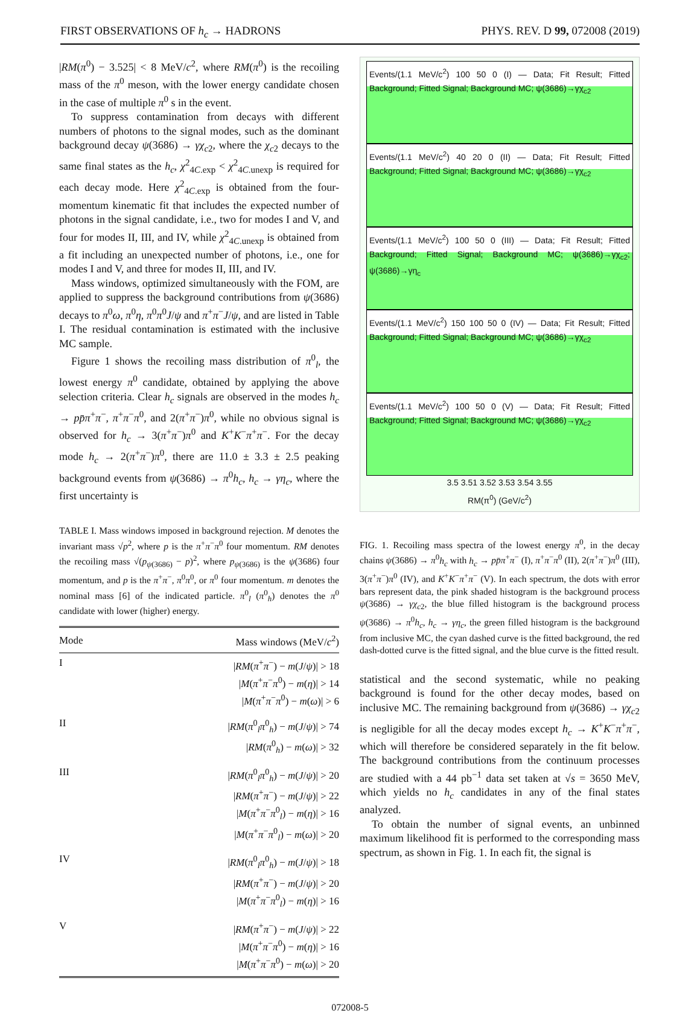FIRST OBSERVATIONS OF h<sub>c</sub> → HADRONS PHYS. REV. D 99, 072008 (2019)
|RM(π<sup>0</sup>) − 3.525| < 8 MeV/c<sup>2</sup>, where RM(π<sup>0</sup>) is the recoiling mass of the π<sup>0</sup> meson, with the lower energy candidate chosen in the case of multiple π<sup>0</sup> s in the event.
To suppress contamination from decays with different numbers of photons to the signal modes, such as the dominant background decay ψ(3686) → γχ<sub>c2</sub>, where the χ<sub>c2</sub> decays to the same final states as the h<sub>c</sub>, χ<sup>2</sup><sub>4C.exp</sub> < χ<sup>2</sup><sub>4C.unexp</sub> is required for each decay mode. Here χ<sup>2</sup><sub>4C.exp</sub> is obtained from the four-momentum kinematic fit that includes the expected number of photons in the signal candidate, i.e., two for modes I and V, and four for modes II, III, and IV, while χ<sup>2</sup><sub>4C.unexp</sub> is obtained from a fit including an unexpected number of photons, i.e., one for modes I and V, and three for modes II, III, and IV.
Mass windows, optimized simultaneously with the FOM, are applied to suppress the background contributions from ψ(3686) decays to π<sup>0</sup>ω, π<sup>0</sup>η, π<sup>0</sup>π<sup>0</sup>J/ψ and π<sup>+</sup>π<sup>−</sup>J/ψ, and are listed in Table I. The residual contamination is estimated with the inclusive MC sample.
Figure 1 shows the recoiling mass distribution of π<sup>0</sup><sub>l</sub>, the lowest energy π<sup>0</sup> candidate, obtained by applying the above selection criteria. Clear h<sub>c</sub> signals are observed in the modes h<sub>c</sub> → pp̄π<sup>+</sup>π<sup>−</sup>, π<sup>+</sup>π<sup>−</sup>π<sup>0</sup>, and 2(π<sup>+</sup>π<sup>−</sup>)π<sup>0</sup>, while no obvious signal is observed for h<sub>c</sub> → 3(π<sup>+</sup>π<sup>−</sup>)π<sup>0</sup> and K<sup>+</sup>K<sup>−</sup>π<sup>+</sup>π<sup>−</sup>. For the decay mode h<sub>c</sub> → 2(π<sup>+</sup>π<sup>−</sup>)π<sup>0</sup>, there are 11.0 ± 3.3 ± 2.5 peaking background events from ψ(3686) → π<sup>0</sup>h<sub>c</sub>, h<sub>c</sub> → γη<sub>c</sub>, where the first uncertainty is
TABLE I. Mass windows imposed in background rejection. M denotes the invariant mass √p<sup>2</sup>, where p is the π<sup>+</sup>π<sup>−</sup>π<sup>0</sup> four momentum. RM denotes the recoiling mass √(p<sub>ψ(3686)</sub> − p)<sup>2</sup>, where p<sub>ψ(3686)</sub> is the ψ(3686) four momentum, and p is the π<sup>+</sup>π<sup>−</sup>, π<sup>0</sup>π<sup>0</sup>, or π<sup>0</sup> four momentum. m denotes the nominal mass [6] of the indicated particle. π<sup>0</sup><sub>l</sub> (π<sup>0</sup><sub>h</sub>) denotes the π<sup>0</sup> candidate with lower (higher) energy.
| Mode | Mass windows (MeV/ c<sup>2</sup>) |
| --- | --- |
| I | / RM ( π<sup>+</sup> π<sup>−</sup>) − m ( J / ψ )/ > 18 / M ( π<sup>+</sup> π<sup>−</sup> π<sup>0</sup>) − m ( η )/ > 14 / M ( π<sup>+</sup> π<sup>−</sup> π<sup>0</sup>) − m ( ω )/ > 6 |
| II | / RM ( π<sup>0</sup><sub>l</sub> π<sup>0</sup><sub>h</sub>) − m ( J / ψ )/ > 74 / RM ( π<sup>0</sup><sub>h</sub>) − m ( ω )/ > 32 |
| III | / RM ( π<sup>0</sup><sub>l</sub> π<sup>0</sup><sub>h</sub>) − m ( J / ψ )/ > 20 / RM ( π<sup>+</sup> π<sup>−</sup>) − m ( J / ψ )/ > 22 / M ( π<sup>+</sup> π<sup>−</sup> π<sup>0</sup><sub>l</sub>) − m ( η )/ > 16 / M ( π<sup>+</sup> π<sup>−</sup> π<sup>0</sup><sub>l</sub>) − m ( ω )/ > 20 |
| IV | / RM ( π<sup>0</sup><sub>l</sub> π<sup>0</sup><sub>h</sub>) − m ( J / ψ )/ > 18 / RM ( π<sup>+</sup> π<sup>−</sup>) − m ( J / ψ )/ > 20 / M ( π<sup>+</sup> π<sup>−</sup> π<sup>0</sup><sub>l</sub>) − m ( η )/ > 16 |
| V | / RM ( π<sup>+</sup> π<sup>−</sup>) − m ( J / ψ )/ > 22 / M ( π<sup>+</sup> π<sup>−</sup> π<sup>0</sup>) − m ( η )/ > 16 / M ( π<sup>+</sup> π<sup>−</sup> π<sup>0</sup>) − m ( ω )/ > 20 |
Events/(1.1 MeV/c<sup>2</sup>) 100 50 0 (I) — Data; Fit Result; Fitted Background; Fitted Signal; Background MC; ψ(3686)→γχ<sub>c2</sub>
Events/(1.1 MeV/c<sup>2</sup>) 40 20 0 (II) — Data; Fit Result; Fitted Background; Fitted Signal; Background MC; ψ(3686)→γχ<sub>c2</sub>
Events/(1.1 MeV/c<sup>2</sup>) 100 50 0 (III) — Data; Fit Result; Fitted Background; Fitted Signal; Background MC; ψ(3686)→γχ<sub>c2</sub>; ψ(3686)→γη<sub>c</sub>
Events/(1.1 MeV/c<sup>2</sup>) 150 100 50 0 (IV) — Data; Fit Result; Fitted Background; Fitted Signal; Background MC; ψ(3686)→γχ<sub>c2</sub>
Events/(1.1 MeV/c<sup>2</sup>) 100 50 0 (V) — Data; Fit Result; Fitted Background; Fitted Signal; Background MC; ψ(3686)→γχ<sub>c2</sub>
3.5 3.51 3.52 3.53 3.54 3.55
RM(π<sup>0</sup>) (GeV/c<sup>2</sup>)
FIG. 1. Recoiling mass spectra of the lowest energy π<sup>0</sup>, in the decay chains ψ(3686) → π<sup>0</sup>h<sub>c</sub> with h<sub>c</sub> → pp̄π<sup>+</sup>π<sup>−</sup> (I), π<sup>+</sup>π<sup>−</sup>π<sup>0</sup> (II), 2(π<sup>+</sup>π<sup>−</sup>)π<sup>0</sup> (III), 3(π<sup>+</sup>π<sup>−</sup>)π<sup>0</sup> (IV), and K<sup>+</sup>K<sup>−</sup>π<sup>+</sup>π<sup>−</sup> (V). In each spectrum, the dots with error bars represent data, the pink shaded histogram is the background process ψ(3686) → γχ<sub>c2</sub>, the blue filled histogram is the background process ψ(3686) → π<sup>0</sup>h<sub>c</sub>, h<sub>c</sub> → γη<sub>c</sub>, the green filled histogram is the background from inclusive MC, the cyan dashed curve is the fitted background, the red dash-dotted curve is the fitted signal, and the blue curve is the fitted result.
statistical and the second systematic, while no peaking background is found for the other decay modes, based on inclusive MC. The remaining background from ψ(3686) → γχ<sub>c2</sub> is negligible for all the decay modes except h<sub>c</sub> → K<sup>+</sup>K<sup>−</sup>π<sup>+</sup>π<sup>−</sup>, which will therefore be considered separately in the fit below. The background contributions from the continuum processes are studied with a 44 pb<sup>−1</sup> data set taken at √s = 3650 MeV, which yields no h<sub>c</sub> candidates in any of the final states analyzed.
To obtain the number of signal events, an unbinned maximum likelihood fit is performed to the corresponding mass spectrum, as shown in Fig. 1. In each fit, the signal is
072008-5